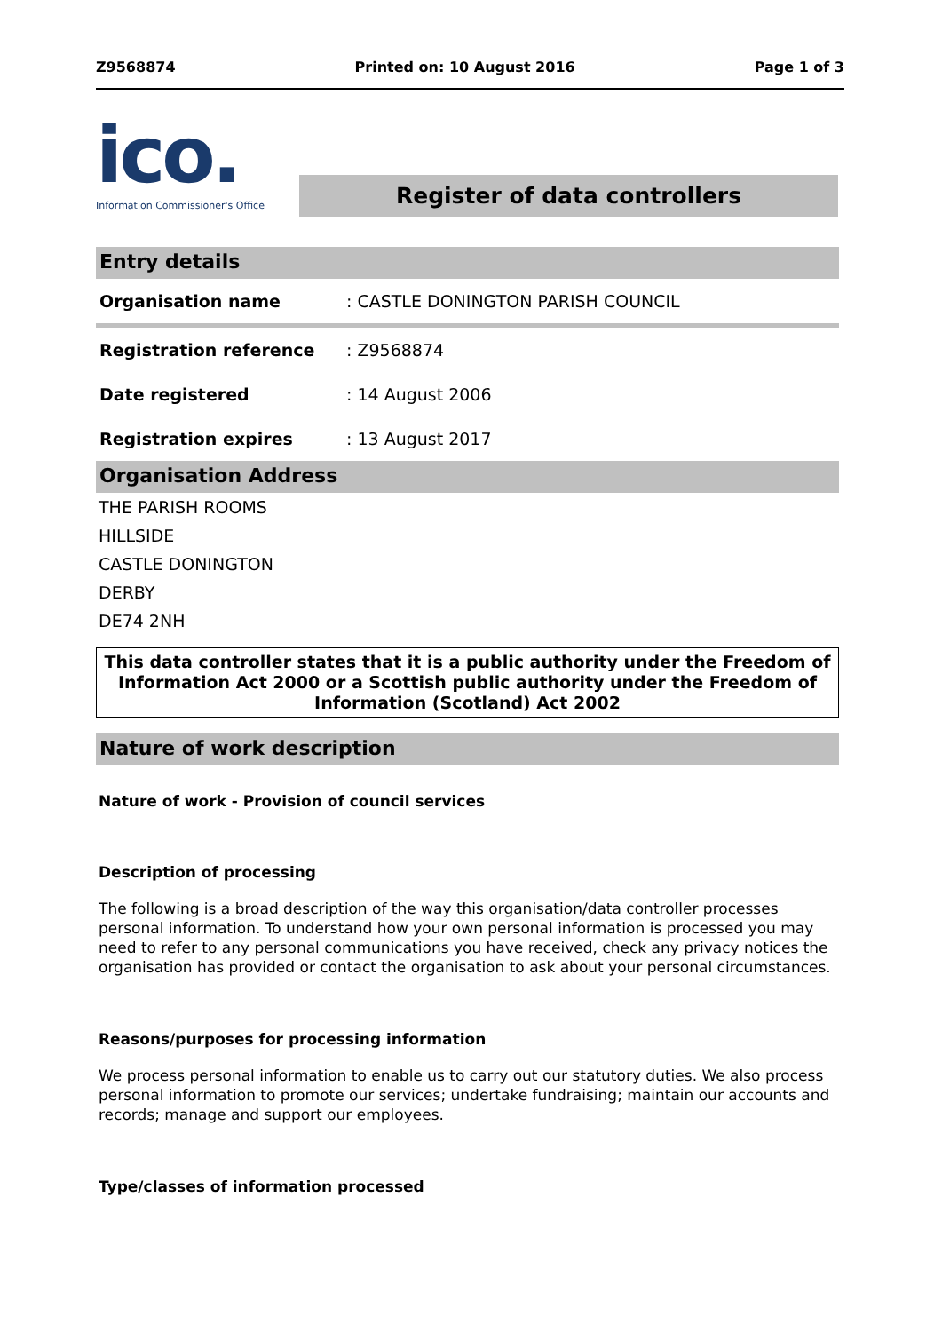Z9568874 Printed on: 10 August 2016 Page 1 of 3
ico.
Information Commissioner's Office
Register of data controllers
Entry details
| Organisation name | : CASTLE DONINGTON PARISH COUNCIL |
| Registration reference | : Z9568874 |
| Date registered | : 14 August 2006 |
| Registration expires | : 13 August 2017 |
Organisation Address
THE PARISH ROOMS
HILLSIDE
CASTLE DONINGTON
DERBY
DE74 2NH
This data controller states that it is a public authority under the Freedom of Information Act 2000 or a Scottish public authority under the Freedom of Information (Scotland) Act 2002
Nature of work description
Nature of work - Provision of council services
Description of processing
The following is a broad description of the way this organisation/data controller processes personal information. To understand how your own personal information is processed you may need to refer to any personal communications you have received, check any privacy notices the organisation has provided or contact the organisation to ask about your personal circumstances.
Reasons/purposes for processing information
We process personal information to enable us to carry out our statutory duties. We also process personal information to promote our services; undertake fundraising; maintain our accounts and records; manage and support our employees.
Type/classes of information processed